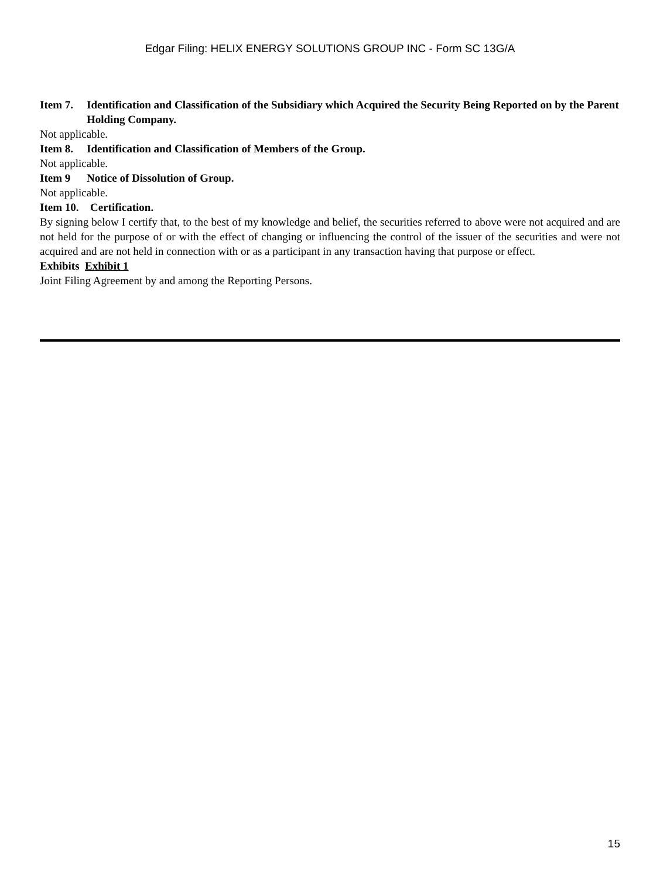Edgar Filing: HELIX ENERGY SOLUTIONS GROUP INC - Form SC 13G/A
Item 7. Identification and Classification of the Subsidiary which Acquired the Security Being Reported on by the Parent Holding Company.
Not applicable.
Item 8. Identification and Classification of Members of the Group.
Not applicable.
Item 9 Notice of Dissolution of Group.
Not applicable.
Item 10. Certification.
By signing below I certify that, to the best of my knowledge and belief, the securities referred to above were not acquired and are not held for the purpose of or with the effect of changing or influencing the control of the issuer of the securities and were not acquired and are not held in connection with or as a participant in any transaction having that purpose or effect.
Exhibits Exhibit 1
Joint Filing Agreement by and among the Reporting Persons.
15